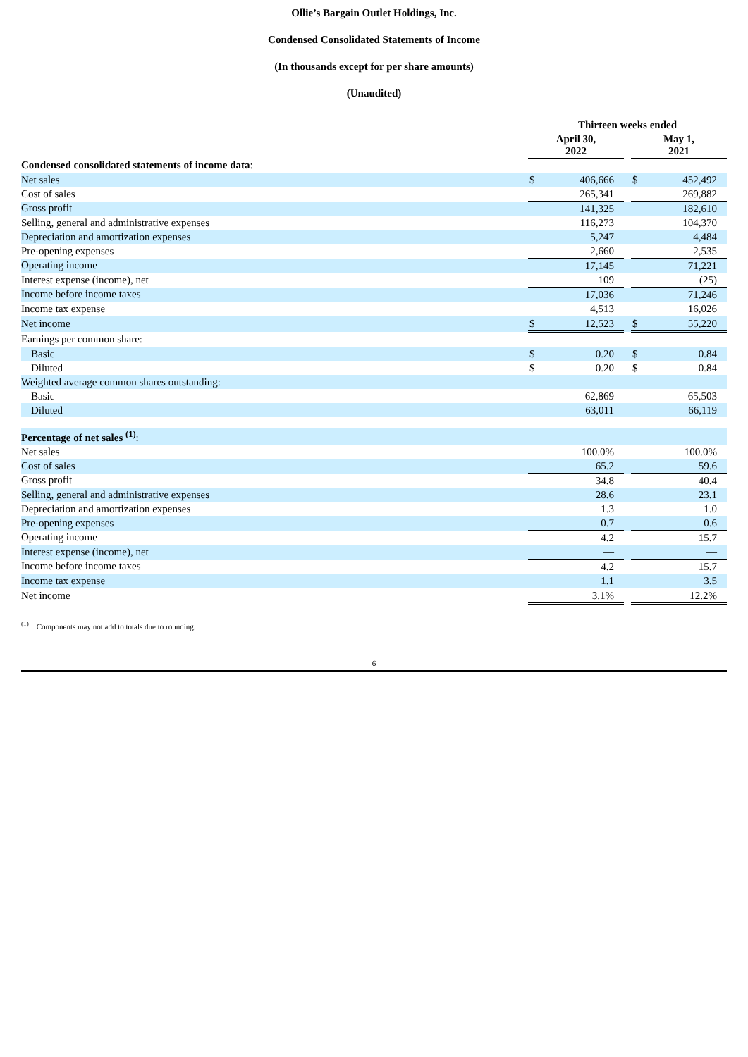Ollie’s Bargain Outlet Holdings, Inc.
Condensed Consolidated Statements of Income
(In thousands except for per share amounts)
(Unaudited)
| | Thirteen weeks ended | | | | |
| | April 30, 2022 | | | May 1, 2021 | |
| Condensed consolidated statements of income data : | | | | | |
| Net sales | $ | 406,666 | | $ | 452,492 |
| Cost of sales | | 265,341 | | | 269,882 |
| Gross profit | | 141,325 | | | 182,610 |
| Selling, general and administrative expenses | | 116,273 | | | 104,370 |
| Depreciation and amortization expenses | | 5,247 | | | 4,484 |
| Pre-opening expenses | | 2,660 | | | 2,535 |
| Operating income | | 17,145 | | | 71,221 |
| Interest expense (income), net | | 109 | | | (25) |
| Income before income taxes | | 17,036 | | | 71,246 |
| Income tax expense | | 4,513 | | | 16,026 |
| Net income | $ | 12,523 | | $ | 55,220 |
| Earnings per common share: | | | | | |
| Basic | $ | 0.20 | | $ | 0.84 |
| Diluted | $ | 0.20 | | $ | 0.84 |
| Weighted average common shares outstanding: | | | | | |
| Basic | | 62,869 | | | 65,503 |
| Diluted | | 63,011 | | | 66,119 |
| Percentage of net sales <sup>(1)</sup> : | | | | | |
| Net sales | | 100.0% | | | 100.0% |
| Cost of sales | | 65.2 | | | 59.6 |
| Gross profit | | 34.8 | | | 40.4 |
| Selling, general and administrative expenses | | 28.6 | | | 23.1 |
| Depreciation and amortization expenses | | 1.3 | | | 1.0 |
| Pre-opening expenses | | 0.7 | | | 0.6 |
| Operating income | | 4.2 | | | 15.7 |
| Interest expense (income), net | | — | | | — |
| Income before income taxes | | 4.2 | | | 15.7 |
| Income tax expense | | 1.1 | | | 3.5 |
| Net income | | 3.1% | | | 12.2% |
<sup>(1)</sup> Components may not add to totals due to rounding.
6